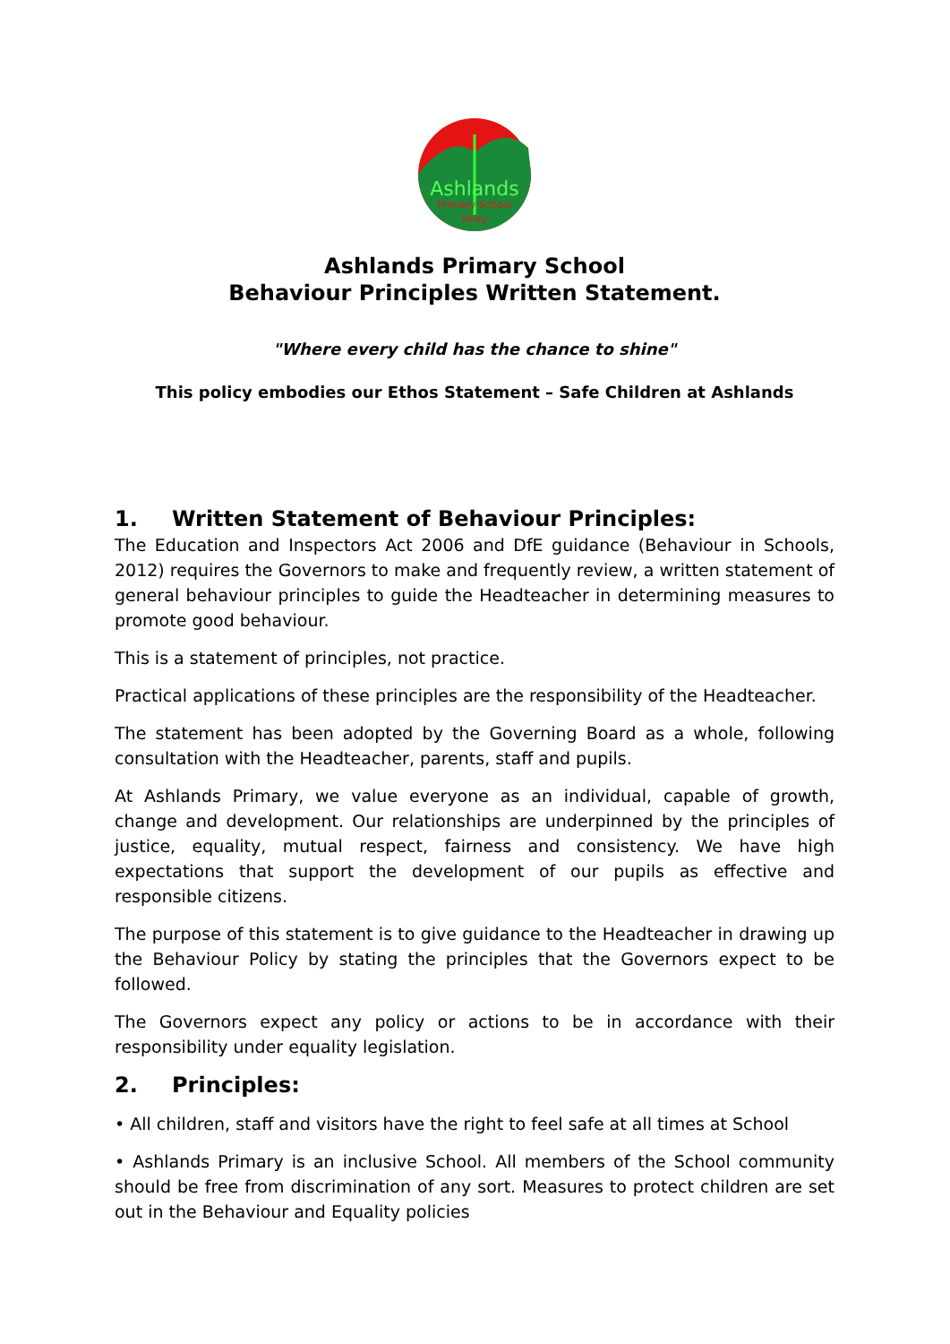Ashlands
Primary School
Ilkley
Ashlands Primary School
Behaviour Principles Written Statement.
"Where every child has the chance to shine"
This policy embodies our Ethos Statement – Safe Children at Ashlands
1. Written Statement of Behaviour Principles:
The Education and Inspectors Act 2006 and DfE guidance (Behaviour in Schools, 2012) requires the Governors to make and frequently review, a written statement of general behaviour principles to guide the Headteacher in determining measures to promote good behaviour.
This is a statement of principles, not practice.
Practical applications of these principles are the responsibility of the Headteacher.
The statement has been adopted by the Governing Board as a whole, following consultation with the Headteacher, parents, staff and pupils.
At Ashlands Primary, we value everyone as an individual, capable of growth, change and development. Our relationships are underpinned by the principles of justice, equality, mutual respect, fairness and consistency. We have high expectations that support the development of our pupils as effective and responsible citizens.
The purpose of this statement is to give guidance to the Headteacher in drawing up the Behaviour Policy by stating the principles that the Governors expect to be followed.
The Governors expect any policy or actions to be in accordance with their responsibility under equality legislation.
2. Principles:
• All children, staff and visitors have the right to feel safe at all times at School
• Ashlands Primary is an inclusive School. All members of the School community should be free from discrimination of any sort. Measures to protect children are set out in the Behaviour and Equality policies